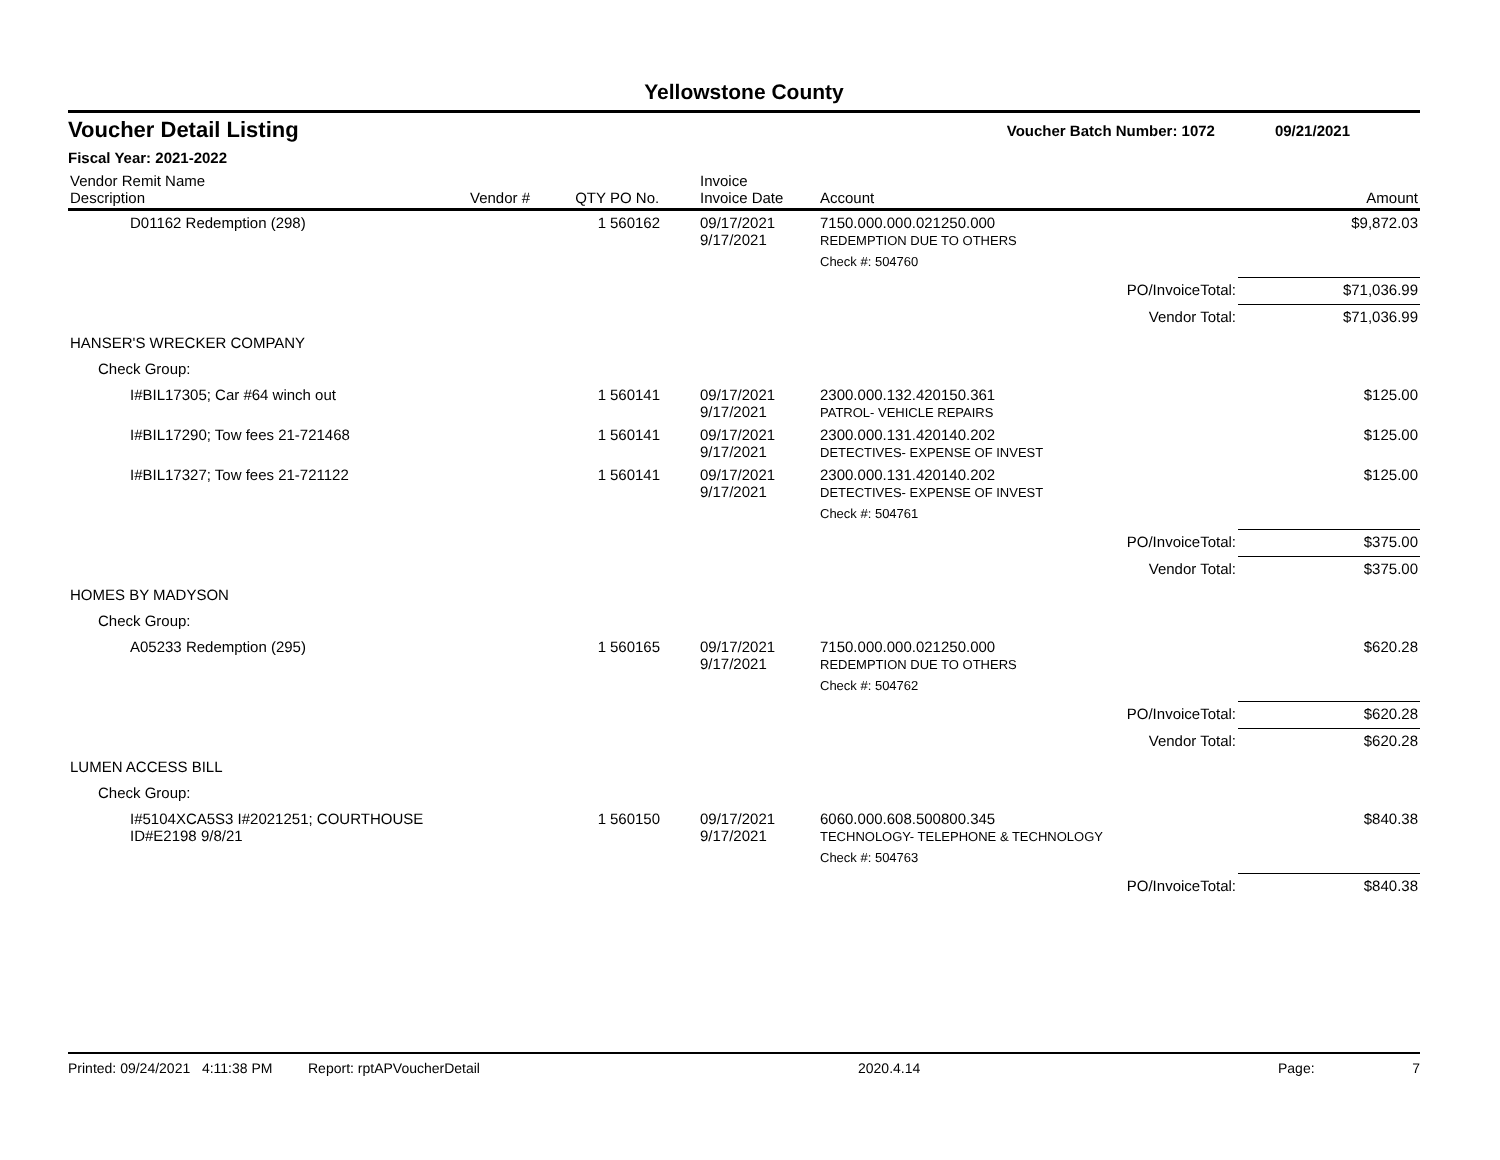Yellowstone County
Voucher Detail Listing Voucher Batch Number: 1072 09/21/2021
Fiscal Year: 2021-2022
| Vendor Remit Name Description | Vendor # | QTY | PO No. | Invoice Invoice Date | Account | | Amount |
| --- | --- | --- | --- | --- | --- | --- | --- |
| D01162 Redemption (298) | | 1 | 560162 | 09/17/2021 9/17/2021 | 7150.000.000.021250.000 REDEMPTION DUE TO OTHERS | | $9,872.03 |
| | | | | | Check #: 504760 | | |
| | | | | | | PO/InvoiceTotal: | $71,036.99 |
| | | | | | | Vendor Total: | $71,036.99 |
| HANSER'S WRECKER COMPANY | | | | | | | |
| Check Group: | | | | | | | |
| I#BIL17305; Car #64 winch out | | 1 | 560141 | 09/17/2021 9/17/2021 | 2300.000.132.420150.361 PATROL- VEHICLE REPAIRS | | $125.00 |
| I#BIL17290; Tow fees 21-721468 | | 1 | 560141 | 09/17/2021 9/17/2021 | 2300.000.131.420140.202 DETECTIVES- EXPENSE OF INVEST | | $125.00 |
| I#BIL17327; Tow fees 21-721122 | | 1 | 560141 | 09/17/2021 9/17/2021 | 2300.000.131.420140.202 DETECTIVES- EXPENSE OF INVEST | | $125.00 |
| | | | | | Check #: 504761 | | |
| | | | | | | PO/InvoiceTotal: | $375.00 |
| | | | | | | Vendor Total: | $375.00 |
| HOMES BY MADYSON | | | | | | | |
| Check Group: | | | | | | | |
| A05233 Redemption (295) | | 1 | 560165 | 09/17/2021 9/17/2021 | 7150.000.000.021250.000 REDEMPTION DUE TO OTHERS | | $620.28 |
| | | | | | Check #: 504762 | | |
| | | | | | | PO/InvoiceTotal: | $620.28 |
| | | | | | | Vendor Total: | $620.28 |
| LUMEN ACCESS BILL | | | | | | | |
| Check Group: | | | | | | | |
| I#5104XCA5S3 I#2021251; COURTHOUSE ID#E2198 9/8/21 | | 1 | 560150 | 09/17/2021 9/17/2021 | 6060.000.608.500800.345 TECHNOLOGY- TELEPHONE & TECHNOLOGY | | $840.38 |
| | | | | | Check #: 504763 | | |
| | | | | | | PO/InvoiceTotal: | $840.38 |
Printed: 09/24/2021 4:11:38 PM Report: rptAPVoucherDetail 2020.4.14 Page: 7